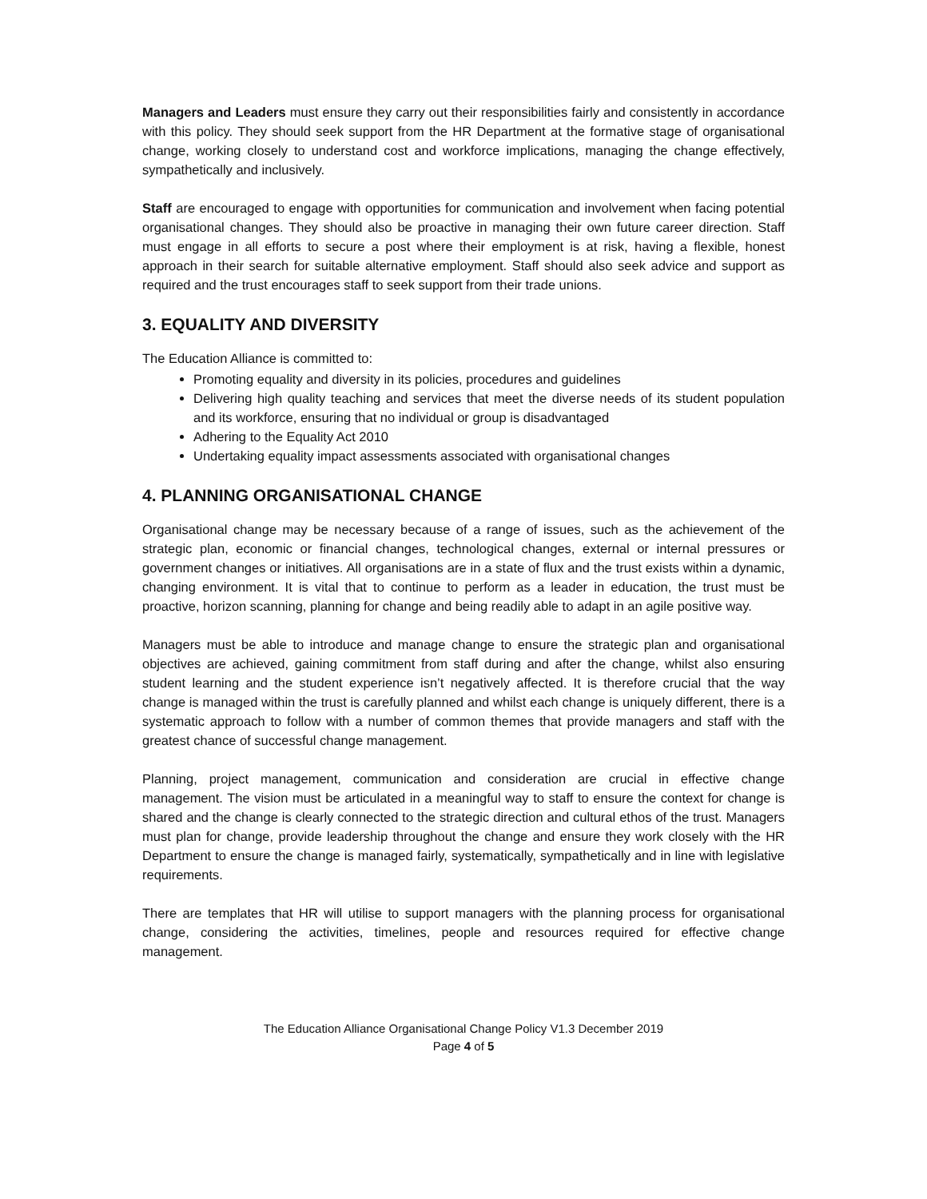Managers and Leaders must ensure they carry out their responsibilities fairly and consistently in accordance with this policy. They should seek support from the HR Department at the formative stage of organisational change, working closely to understand cost and workforce implications, managing the change effectively, sympathetically and inclusively.
Staff are encouraged to engage with opportunities for communication and involvement when facing potential organisational changes. They should also be proactive in managing their own future career direction. Staff must engage in all efforts to secure a post where their employment is at risk, having a flexible, honest approach in their search for suitable alternative employment. Staff should also seek advice and support as required and the trust encourages staff to seek support from their trade unions.
3. EQUALITY AND DIVERSITY
The Education Alliance is committed to:
Promoting equality and diversity in its policies, procedures and guidelines
Delivering high quality teaching and services that meet the diverse needs of its student population and its workforce, ensuring that no individual or group is disadvantaged
Adhering to the Equality Act 2010
Undertaking equality impact assessments associated with organisational changes
4. PLANNING ORGANISATIONAL CHANGE
Organisational change may be necessary because of a range of issues, such as the achievement of the strategic plan, economic or financial changes, technological changes, external or internal pressures or government changes or initiatives. All organisations are in a state of flux and the trust exists within a dynamic, changing environment. It is vital that to continue to perform as a leader in education, the trust must be proactive, horizon scanning, planning for change and being readily able to adapt in an agile positive way.
Managers must be able to introduce and manage change to ensure the strategic plan and organisational objectives are achieved, gaining commitment from staff during and after the change, whilst also ensuring student learning and the student experience isn’t negatively affected. It is therefore crucial that the way change is managed within the trust is carefully planned and whilst each change is uniquely different, there is a systematic approach to follow with a number of common themes that provide managers and staff with the greatest chance of successful change management.
Planning, project management, communication and consideration are crucial in effective change management. The vision must be articulated in a meaningful way to staff to ensure the context for change is shared and the change is clearly connected to the strategic direction and cultural ethos of the trust. Managers must plan for change, provide leadership throughout the change and ensure they work closely with the HR Department to ensure the change is managed fairly, systematically, sympathetically and in line with legislative requirements.
There are templates that HR will utilise to support managers with the planning process for organisational change, considering the activities, timelines, people and resources required for effective change management.
The Education Alliance Organisational Change Policy V1.3 December 2019
Page 4 of 5